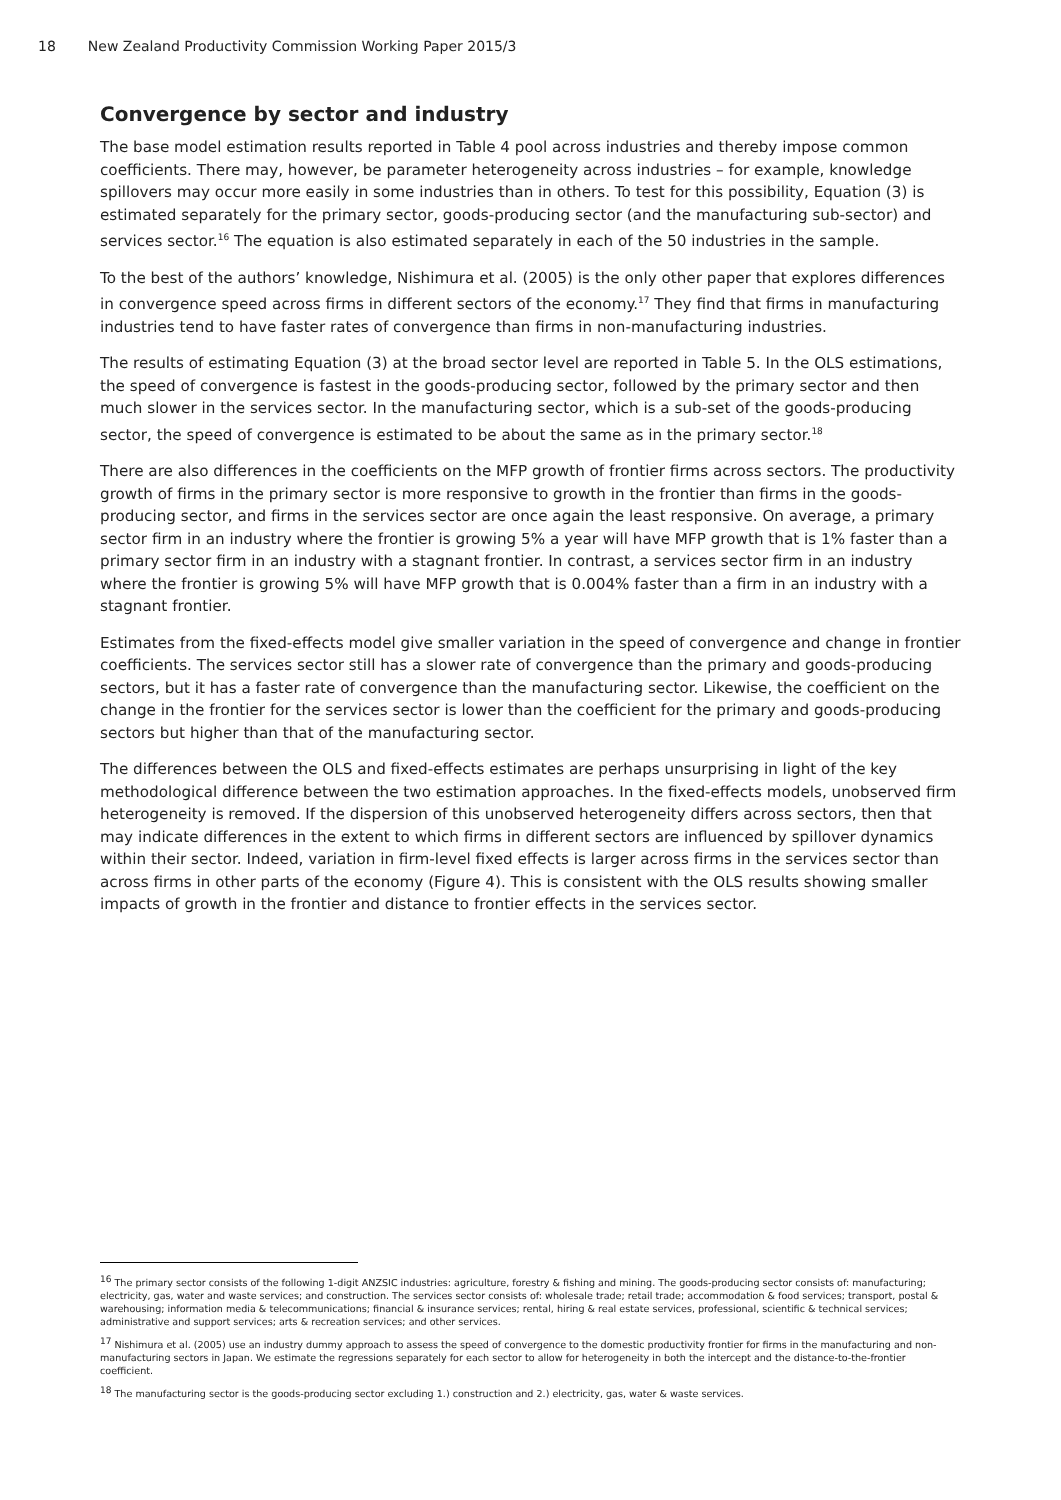18 New Zealand Productivity Commission Working Paper 2015/3
Convergence by sector and industry
The base model estimation results reported in Table 4 pool across industries and thereby impose common coefficients. There may, however, be parameter heterogeneity across industries – for example, knowledge spillovers may occur more easily in some industries than in others. To test for this possibility, Equation (3) is estimated separately for the primary sector, goods-producing sector (and the manufacturing sub-sector) and services sector.<sup>16</sup> The equation is also estimated separately in each of the 50 industries in the sample.
To the best of the authors’ knowledge, Nishimura et al. (2005) is the only other paper that explores differences in convergence speed across firms in different sectors of the economy.<sup>17</sup> They find that firms in manufacturing industries tend to have faster rates of convergence than firms in non-manufacturing industries.
The results of estimating Equation (3) at the broad sector level are reported in Table 5. In the OLS estimations, the speed of convergence is fastest in the goods-producing sector, followed by the primary sector and then much slower in the services sector. In the manufacturing sector, which is a sub-set of the goods-producing sector, the speed of convergence is estimated to be about the same as in the primary sector.<sup>18</sup>
There are also differences in the coefficients on the MFP growth of frontier firms across sectors. The productivity growth of firms in the primary sector is more responsive to growth in the frontier than firms in the goods-producing sector, and firms in the services sector are once again the least responsive. On average, a primary sector firm in an industry where the frontier is growing 5% a year will have MFP growth that is 1% faster than a primary sector firm in an industry with a stagnant frontier. In contrast, a services sector firm in an industry where the frontier is growing 5% will have MFP growth that is 0.004% faster than a firm in an industry with a stagnant frontier.
Estimates from the fixed-effects model give smaller variation in the speed of convergence and change in frontier coefficients. The services sector still has a slower rate of convergence than the primary and goods-producing sectors, but it has a faster rate of convergence than the manufacturing sector. Likewise, the coefficient on the change in the frontier for the services sector is lower than the coefficient for the primary and goods-producing sectors but higher than that of the manufacturing sector.
The differences between the OLS and fixed-effects estimates are perhaps unsurprising in light of the key methodological difference between the two estimation approaches. In the fixed-effects models, unobserved firm heterogeneity is removed. If the dispersion of this unobserved heterogeneity differs across sectors, then that may indicate differences in the extent to which firms in different sectors are influenced by spillover dynamics within their sector. Indeed, variation in firm-level fixed effects is larger across firms in the services sector than across firms in other parts of the economy (Figure 4). This is consistent with the OLS results showing smaller impacts of growth in the frontier and distance to frontier effects in the services sector.
<sup>16</sup> The primary sector consists of the following 1-digit ANZSIC industries: agriculture, forestry & fishing and mining. The goods-producing sector consists of: manufacturing; electricity, gas, water and waste services; and construction. The services sector consists of: wholesale trade; retail trade; accommodation & food services; transport, postal & warehousing; information media & telecommunications; financial & insurance services; rental, hiring & real estate services, professional, scientific & technical services; administrative and support services; arts & recreation services; and other services.
<sup>17</sup> Nishimura et al. (2005) use an industry dummy approach to assess the speed of convergence to the domestic productivity frontier for firms in the manufacturing and non-manufacturing sectors in Japan. We estimate the regressions separately for each sector to allow for heterogeneity in both the intercept and the distance-to-the-frontier coefficient.
<sup>18</sup> The manufacturing sector is the goods-producing sector excluding 1.) construction and 2.) electricity, gas, water & waste services.